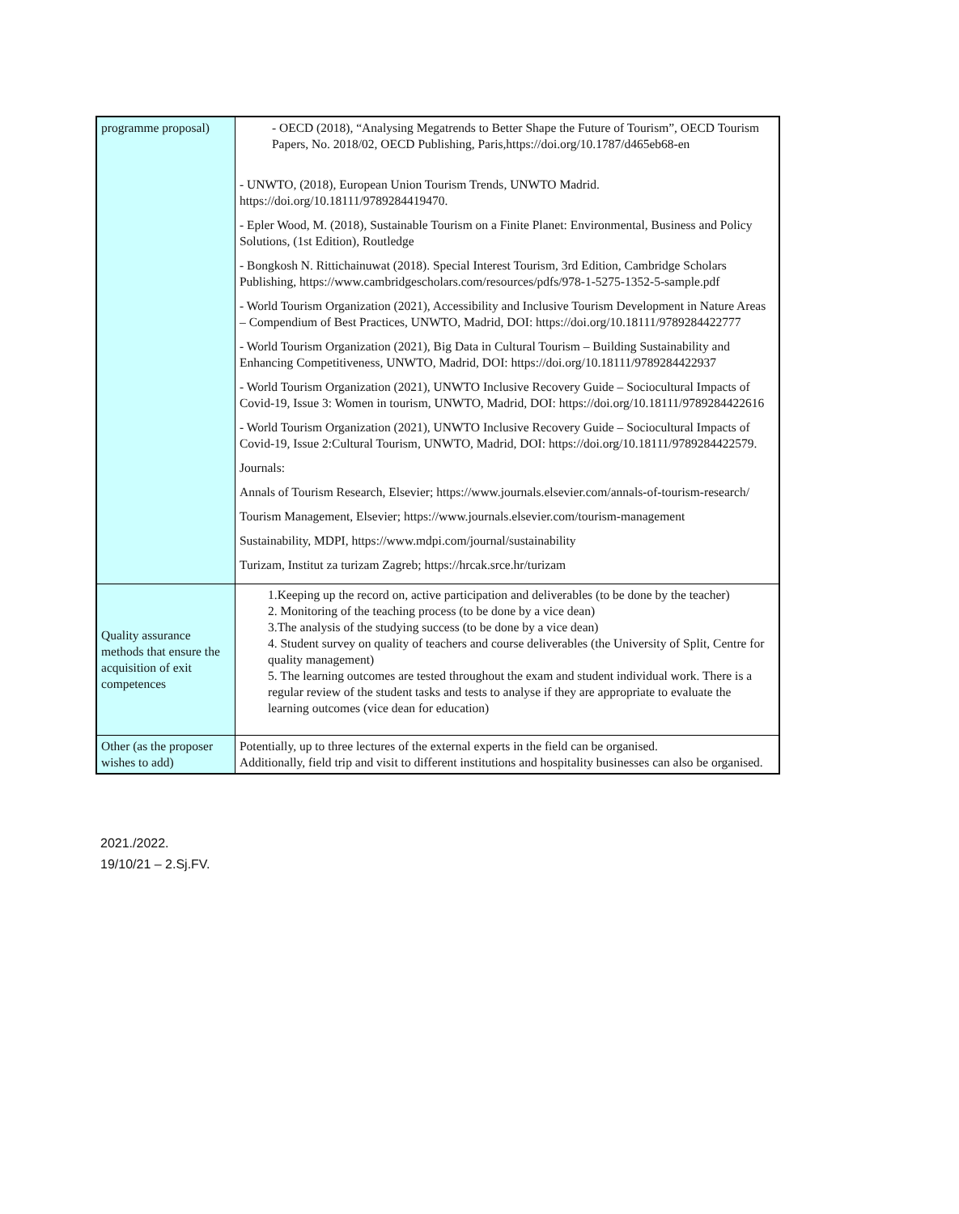| programme proposal) | - OECD (2018), “Analysing Megatrends to Better Shape the Future of Tourism”, OECD Tourism Papers, No. 2018/02, OECD Publishing, Paris,https://doi.org/10.1787/d465eb68-en - UNWTO, (2018), European Union Tourism Trends, UNWTO Madrid. https://doi.org/10.18111/9789284419470. - Epler Wood, M. (2018), Sustainable Tourism on a Finite Planet: Environmental, Business and Policy Solutions, (1st Edition), Routledge - Bongkosh N. Rittichainuwat (2018). Special Interest Tourism, 3rd Edition, Cambridge Scholars Publishing, https://www.cambridgescholars.com/resources/pdfs/978-1-5275-1352-5-sample.pdf - World Tourism Organization (2021), Accessibility and Inclusive Tourism Development in Nature Areas – Compendium of Best Practices, UNWTO, Madrid, DOI: https://doi.org/10.18111/9789284422777 - World Tourism Organization (2021), Big Data in Cultural Tourism – Building Sustainability and Enhancing Competitiveness, UNWTO, Madrid, DOI: https://doi.org/10.18111/9789284422937 - World Tourism Organization (2021), UNWTO Inclusive Recovery Guide – Sociocultural Impacts of Covid-19, Issue 3: Women in tourism, UNWTO, Madrid, DOI: https://doi.org/10.18111/9789284422616 - World Tourism Organization (2021), UNWTO Inclusive Recovery Guide – Sociocultural Impacts of Covid-19, Issue 2:Cultural Tourism, UNWTO, Madrid, DOI: https://doi.org/10.18111/9789284422579. Journals: Annals of Tourism Research, Elsevier; https://www.journals.elsevier.com/annals-of-tourism-research/ Tourism Management, Elsevier; https://www.journals.elsevier.com/tourism-management Sustainability, MDPI, https://www.mdpi.com/journal/sustainability Turizam, Institut za turizam Zagreb; https://hrcak.srce.hr/turizam |
| Quality assurance methods that ensure the acquisition of exit competences | 1.Keeping up the record on, active participation and deliverables (to be done by the teacher) 2. Monitoring of the teaching process (to be done by a vice dean) 3.The analysis of the studying success (to be done by a vice dean) 4. Student survey on quality of teachers and course deliverables (the University of Split, Centre for quality management) 5. The learning outcomes are tested throughout the exam and student individual work. There is a regular review of the student tasks and tests to analyse if they are appropriate to evaluate the learning outcomes (vice dean for education) |
| Other (as the proposer wishes to add) | Potentially, up to three lectures of the external experts in the field can be organised. Additionally, field trip and visit to different institutions and hospitality businesses can also be organised. |
2021./2022.
19/10/21 – 2.Sj.FV.